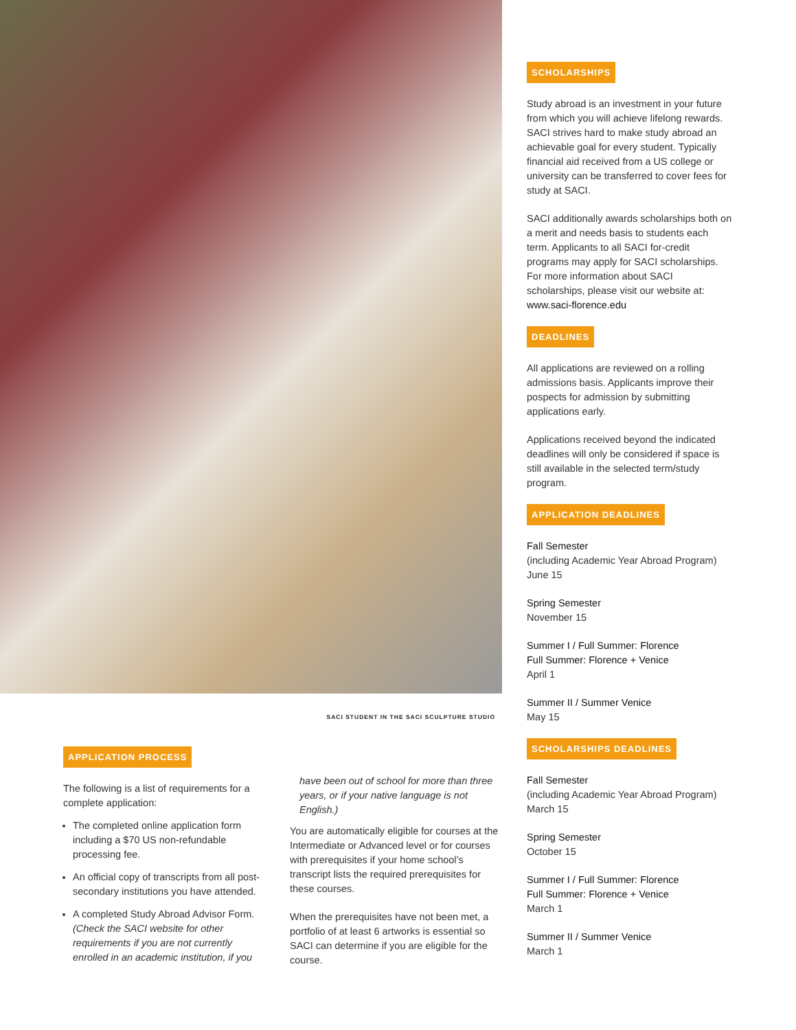SACI STUDENT IN THE SACI SCULPTURE STUDIO
APPLICATION PROCESS
The following is a list of requirements for a complete application:
The completed online application form including a $70 US non-refundable processing fee.
An official copy of transcripts from all post-secondary institutions you have attended.
A completed Study Abroad Advisor Form. (Check the SACI website for other requirements if you are not currently enrolled in an academic institution, if you
have been out of school for more than three years, or if your native language is not English.)
You are automatically eligible for courses at the Intermediate or Advanced level or for courses with prerequisites if your home school’s transcript lists the required prerequisites for these courses.
When the prerequisites have not been met, a portfolio of at least 6 artworks is essential so SACI can determine if you are eligible for the course.
SCHOLARSHIPS
Study abroad is an investment in your future from which you will achieve lifelong rewards. SACI strives hard to make study abroad an achievable goal for every student. Typically financial aid received from a US college or university can be transferred to cover fees for study at SACI.
SACI additionally awards scholarships both on a merit and needs basis to students each term. Applicants to all SACI for-credit programs may apply for SACI scholarships. For more information about SACI scholarships, please visit our website at: www.saci-florence.edu
DEADLINES
All applications are reviewed on a rolling admissions basis. Applicants improve their pospects for admission by submitting applications early.
Applications received beyond the indicated deadlines will only be considered if space is still available in the selected term/study program.
APPLICATION DEADLINES
Fall Semester
(including Academic Year Abroad Program)
June 15
Spring Semester
November 15
Summer I / Full Summer: Florence
Full Summer: Florence + Venice
April 1
Summer II / Summer Venice
May 15
SCHOLARSHIPS DEADLINES
Fall Semester
(including Academic Year Abroad Program)
March 15
Spring Semester
October 15
Summer I / Full Summer: Florence
Full Summer: Florence + Venice
March 1
Summer II / Summer Venice
March 1